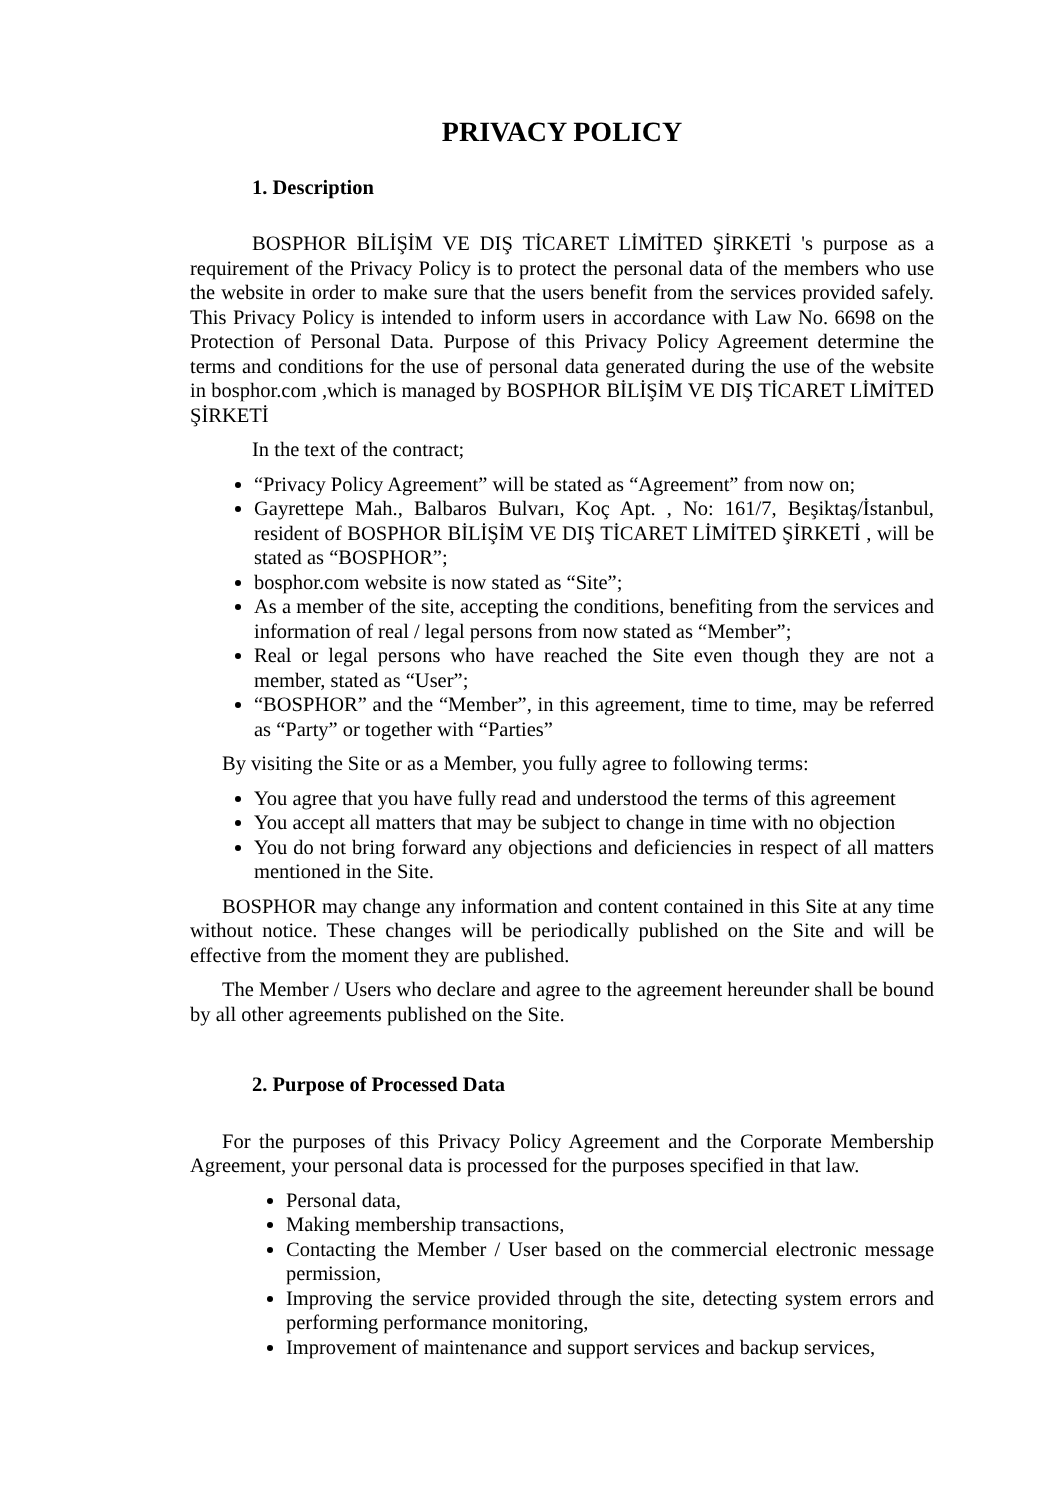PRIVACY POLICY
1. Description
BOSPHOR BİLİŞİM VE DIŞ TİCARET LİMİTED ŞİRKETİ 's purpose as a requirement of the Privacy Policy is to protect the personal data of the members who use the website in order to make sure that the users benefit from the services provided safely. This Privacy Policy is intended to inform users in accordance with Law No. 6698 on the Protection of Personal Data. Purpose of this Privacy Policy Agreement determine the terms and conditions for the use of personal data generated during the use of the website in bosphor.com ,which is managed by BOSPHOR BİLİŞİM VE DIŞ TİCARET LİMİTED ŞİRKETİ
In the text of the contract;
“Privacy Policy Agreement” will be stated as “Agreement” from now on;
Gayrettepe Mah., Balbaros Bulvarı, Koç Apt. , No: 161/7, Beşiktaş/İstanbul, resident of BOSPHOR BİLİŞİM VE DIŞ TİCARET LİMİTED ŞİRKETİ , will be stated as “BOSPHOR”;
bosphor.com website is now stated as “Site”;
As a member of the site, accepting the conditions, benefiting from the services and information of real / legal persons from now stated as “Member”;
Real or legal persons who have reached the Site even though they are not a member, stated as “User”;
“BOSPHOR” and the “Member”, in this agreement, time to time, may be referred as “Party” or together with “Parties”
By visiting the Site or as a Member, you fully agree to following terms:
You agree that you have fully read and understood the terms of this agreement
You accept all matters that may be subject to change in time with no objection
You do not bring forward any objections and deficiencies in respect of all matters mentioned in the Site.
BOSPHOR may change any information and content contained in this Site at any time without notice. These changes will be periodically published on the Site and will be effective from the moment they are published.
The Member / Users who declare and agree to the agreement hereunder shall be bound by all other agreements published on the Site.
2. Purpose of Processed Data
For the purposes of this Privacy Policy Agreement and the Corporate Membership Agreement, your personal data is processed for the purposes specified in that law.
Personal data,
Making membership transactions,
Contacting the Member / User based on the commercial electronic message permission,
Improving the service provided through the site, detecting system errors and performing performance monitoring,
Improvement of maintenance and support services and backup services,